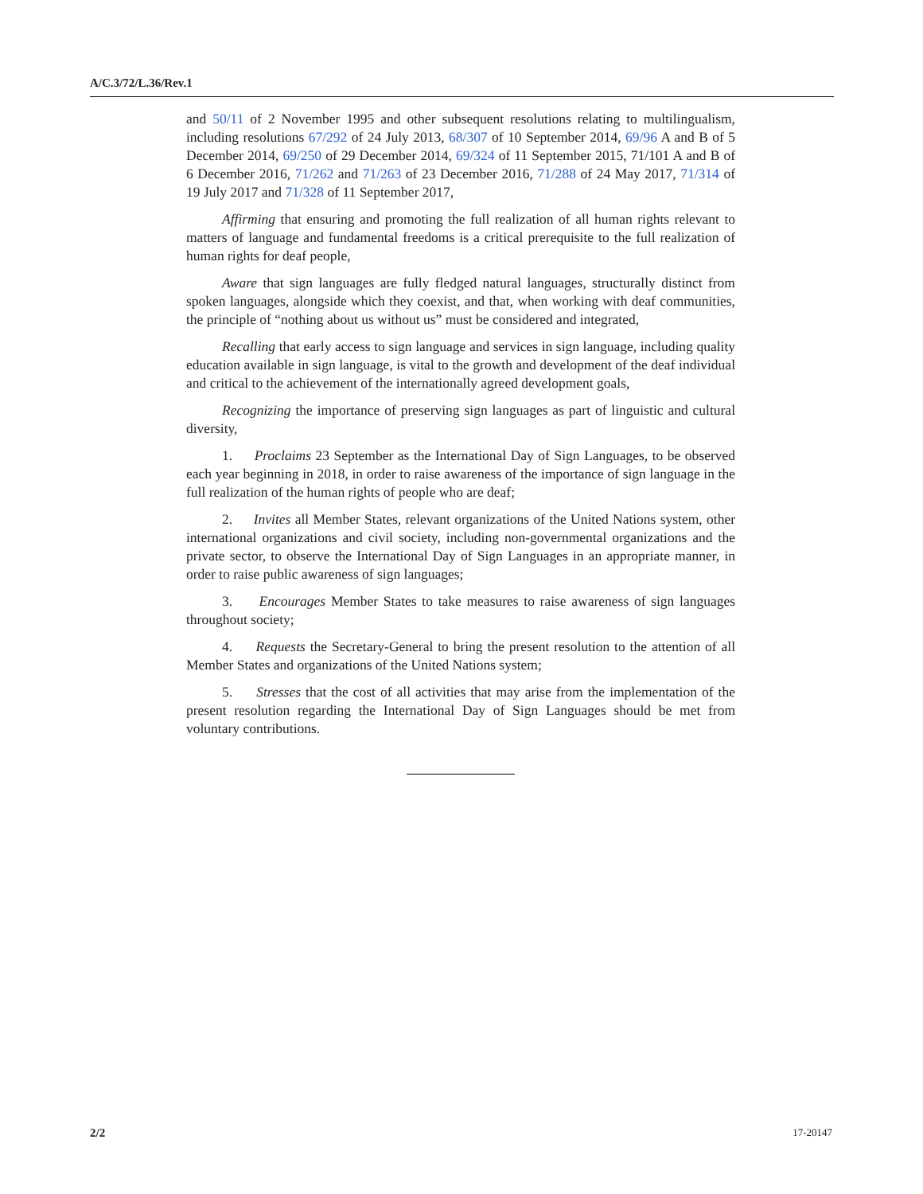A/C.3/72/L.36/Rev.1
and 50/11 of 2 November 1995 and other subsequent resolutions relating to multilingualism, including resolutions 67/292 of 24 July 2013, 68/307 of 10 September 2014, 69/96 A and B of 5 December 2014, 69/250 of 29 December 2014, 69/324 of 11 September 2015, 71/101 A and B of 6 December 2016, 71/262 and 71/263 of 23 December 2016, 71/288 of 24 May 2017, 71/314 of 19 July 2017 and 71/328 of 11 September 2017,
Affirming that ensuring and promoting the full realization of all human rights relevant to matters of language and fundamental freedoms is a critical prerequisite to the full realization of human rights for deaf people,
Aware that sign languages are fully fledged natural languages, structurally distinct from spoken languages, alongside which they coexist, and that, when working with deaf communities, the principle of “nothing about us without us” must be considered and integrated,
Recalling that early access to sign language and services in sign language, including quality education available in sign language, is vital to the growth and development of the deaf individual and critical to the achievement of the internationally agreed development goals,
Recognizing the importance of preserving sign languages as part of linguistic and cultural diversity,
1. Proclaims 23 September as the International Day of Sign Languages, to be observed each year beginning in 2018, in order to raise awareness of the importance of sign language in the full realization of the human rights of people who are deaf;
2. Invites all Member States, relevant organizations of the United Nations system, other international organizations and civil society, including non-governmental organizations and the private sector, to observe the International Day of Sign Languages in an appropriate manner, in order to raise public awareness of sign languages;
3. Encourages Member States to take measures to raise awareness of sign languages throughout society;
4. Requests the Secretary-General to bring the present resolution to the attention of all Member States and organizations of the United Nations system;
5. Stresses that the cost of all activities that may arise from the implementation of the present resolution regarding the International Day of Sign Languages should be met from voluntary contributions.
2/2 17-20147